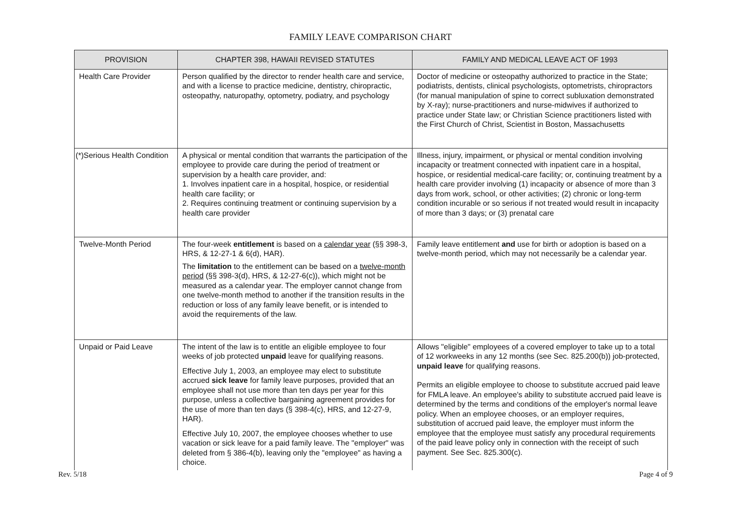FAMILY LEAVE COMPARISON CHART
| PROVISION | CHAPTER 398, HAWAII REVISED STATUTES | FAMILY AND MEDICAL LEAVE ACT OF 1993 |
| --- | --- | --- |
| Health Care Provider | Person qualified by the director to render health care and service, and with a license to practice medicine, dentistry, chiropractic, osteopathy, naturopathy, optometry, podiatry, and psychology | Doctor of medicine or osteopathy authorized to practice in the State; podiatrists, dentists, clinical psychologists, optometrists, chiropractors (for manual manipulation of spine to correct subluxation demonstrated by X-ray); nurse-practitioners and nurse-midwives if authorized to practice under State law; or Christian Science practitioners listed with the First Church of Christ, Scientist in Boston, Massachusetts |
| (*)Serious Health Condition | A physical or mental condition that warrants the participation of the employee to provide care during the period of treatment or supervision by a health care provider, and: 1. Involves inpatient care in a hospital, hospice, or residential health care facility; or 2. Requires continuing treatment or continuing supervision by a health care provider | Illness, injury, impairment, or physical or mental condition involving incapacity or treatment connected with inpatient care in a hospital, hospice, or residential medical-care facility; or, continuing treatment by a health care provider involving (1) incapacity or absence of more than 3 days from work, school, or other activities; (2) chronic or long-term condition incurable or so serious if not treated would result in incapacity of more than 3 days; or (3) prenatal care |
| Twelve-Month Period | The four-week entitlement is based on a calendar year (§§ 398-3, HRS, & 12-27-1 & 6(d), HAR). The limitation to the entitlement can be based on a twelve-month period (§§ 398-3(d), HRS, & 12-27-6(c)), which might not be measured as a calendar year. The employer cannot change from one twelve-month method to another if the transition results in the reduction or loss of any family leave benefit, or is intended to avoid the requirements of the law. | Family leave entitlement and use for birth or adoption is based on a twelve-month period, which may not necessarily be a calendar year. |
| Unpaid or Paid Leave | The intent of the law is to entitle an eligible employee to four weeks of job protected unpaid leave for qualifying reasons. Effective July 1, 2003, an employee may elect to substitute accrued sick leave for family leave purposes, provided that an employee shall not use more than ten days per year for this purpose, unless a collective bargaining agreement provides for the use of more than ten days (§ 398-4(c), HRS, and 12-27-9, HAR). Effective July 10, 2007, the employee chooses whether to use vacation or sick leave for a paid family leave. The "employer" was deleted from § 386-4(b), leaving only the "employee" as having a choice. | Allows "eligible" employees of a covered employer to take up to a total of 12 workweeks in any 12 months (see Sec. 825.200(b)) job-protected, unpaid leave for qualifying reasons. Permits an eligible employee to choose to substitute accrued paid leave for FMLA leave. An employee's ability to substitute accrued paid leave is determined by the terms and conditions of the employer's normal leave policy. When an employee chooses, or an employer requires, substitution of accrued paid leave, the employer must inform the employee that the employee must satisfy any procedural requirements of the paid leave policy only in connection with the receipt of such payment. See Sec. 825.300(c). |
Rev. 5/18 Page 4 of 9